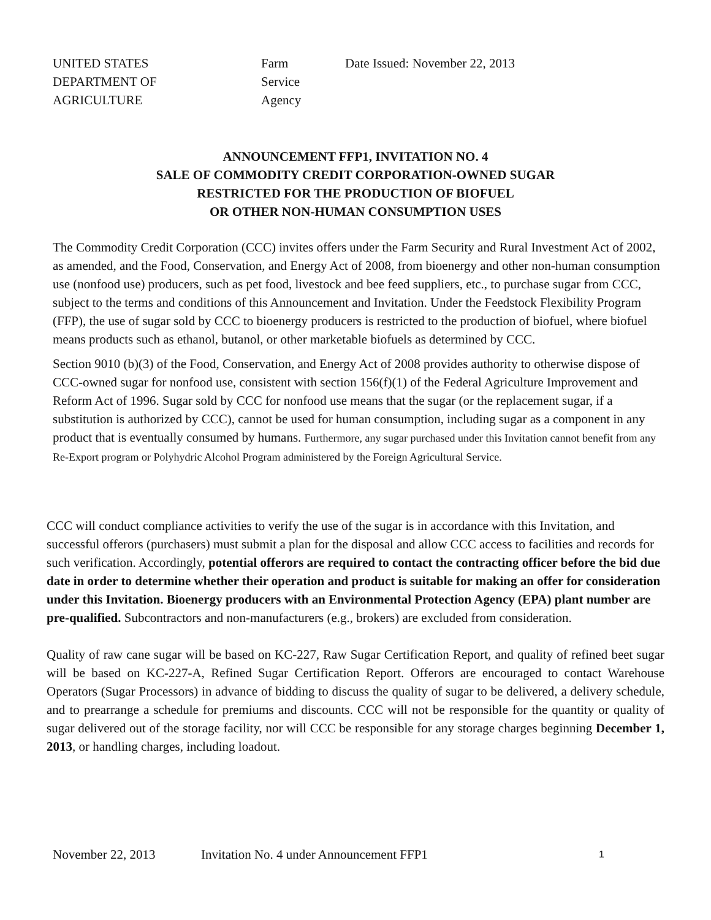UNITED STATES
DEPARTMENT OF
AGRICULTURE
Farm
Service
Agency
Date Issued: November 22, 2013
ANNOUNCEMENT FFP1, INVITATION NO. 4
SALE OF COMMODITY CREDIT CORPORATION-OWNED SUGAR
RESTRICTED FOR THE PRODUCTION OF BIOFUEL
OR OTHER NON-HUMAN CONSUMPTION USES
The Commodity Credit Corporation (CCC) invites offers under the Farm Security and Rural Investment Act of 2002, as amended, and the Food, Conservation, and Energy Act of 2008, from bioenergy and other non-human consumption use (nonfood use) producers, such as pet food, livestock and bee feed suppliers, etc., to purchase sugar from CCC, subject to the terms and conditions of this Announcement and Invitation. Under the Feedstock Flexibility Program (FFP), the use of sugar sold by CCC to bioenergy producers is restricted to the production of biofuel, where biofuel means products such as ethanol, butanol, or other marketable biofuels as determined by CCC.
Section 9010 (b)(3) of the Food, Conservation, and Energy Act of 2008 provides authority to otherwise dispose of CCC-owned sugar for nonfood use, consistent with section 156(f)(1) of the Federal Agriculture Improvement and Reform Act of 1996. Sugar sold by CCC for nonfood use means that the sugar (or the replacement sugar, if a substitution is authorized by CCC), cannot be used for human consumption, including sugar as a component in any product that is eventually consumed by humans. Furthermore, any sugar purchased under this Invitation cannot benefit from any Re-Export program or Polyhydric Alcohol Program administered by the Foreign Agricultural Service.
CCC will conduct compliance activities to verify the use of the sugar is in accordance with this Invitation, and successful offerors (purchasers) must submit a plan for the disposal and allow CCC access to facilities and records for such verification. Accordingly, potential offerors are required to contact the contracting officer before the bid due date in order to determine whether their operation and product is suitable for making an offer for consideration under this Invitation. Bioenergy producers with an Environmental Protection Agency (EPA) plant number are pre-qualified. Subcontractors and non-manufacturers (e.g., brokers) are excluded from consideration.
Quality of raw cane sugar will be based on KC-227, Raw Sugar Certification Report, and quality of refined beet sugar will be based on KC-227-A, Refined Sugar Certification Report. Offerors are encouraged to contact Warehouse Operators (Sugar Processors) in advance of bidding to discuss the quality of sugar to be delivered, a delivery schedule, and to prearrange a schedule for premiums and discounts. CCC will not be responsible for the quantity or quality of sugar delivered out of the storage facility, nor will CCC be responsible for any storage charges beginning December 1, 2013, or handling charges, including loadout.
November 22, 2013 Invitation No. 4 under Announcement FFP1 1